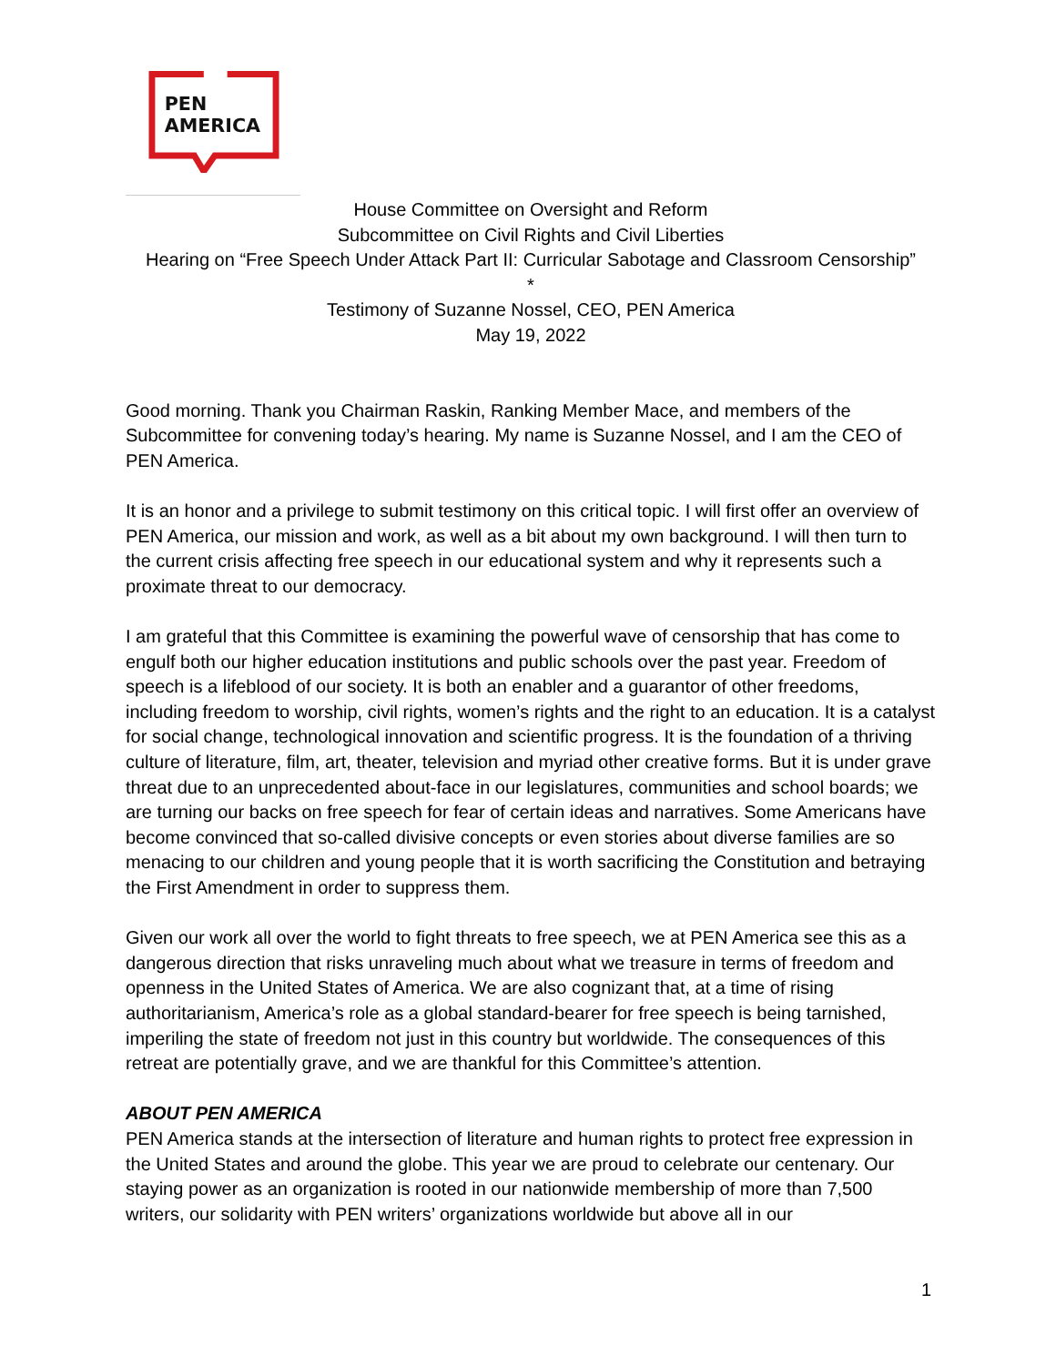PEN
AMERICA
House Committee on Oversight and Reform
Subcommittee on Civil Rights and Civil Liberties
Hearing on “Free Speech Under Attack Part II: Curricular Sabotage and Classroom Censorship”
*
Testimony of Suzanne Nossel, CEO, PEN America
May 19, 2022
Good morning. Thank you Chairman Raskin, Ranking Member Mace, and members of the Subcommittee for convening today’s hearing. My name is Suzanne Nossel, and I am the CEO of PEN America.
It is an honor and a privilege to submit testimony on this critical topic. I will first offer an overview of PEN America, our mission and work, as well as a bit about my own background. I will then turn to the current crisis affecting free speech in our educational system and why it represents such a proximate threat to our democracy.
I am grateful that this Committee is examining the powerful wave of censorship that has come to engulf both our higher education institutions and public schools over the past year. Freedom of speech is a lifeblood of our society. It is both an enabler and a guarantor of other freedoms, including freedom to worship, civil rights, women’s rights and the right to an education. It is a catalyst for social change, technological innovation and scientific progress. It is the foundation of a thriving culture of literature, film, art, theater, television and myriad other creative forms. But it is under grave threat due to an unprecedented about-face in our legislatures, communities and school boards; we are turning our backs on free speech for fear of certain ideas and narratives. Some Americans have become convinced that so-called divisive concepts or even stories about diverse families are so menacing to our children and young people that it is worth sacrificing the Constitution and betraying the First Amendment in order to suppress them.
Given our work all over the world to fight threats to free speech, we at PEN America see this as a dangerous direction that risks unraveling much about what we treasure in terms of freedom and openness in the United States of America. We are also cognizant that, at a time of rising authoritarianism, America’s role as a global standard-bearer for free speech is being tarnished, imperiling the state of freedom not just in this country but worldwide. The consequences of this retreat are potentially grave, and we are thankful for this Committee’s attention.
ABOUT PEN AMERICA
PEN America stands at the intersection of literature and human rights to protect free expression in the United States and around the globe. This year we are proud to celebrate our centenary. Our staying power as an organization is rooted in our nationwide membership of more than 7,500 writers, our solidarity with PEN writers’ organizations worldwide but above all in our
1